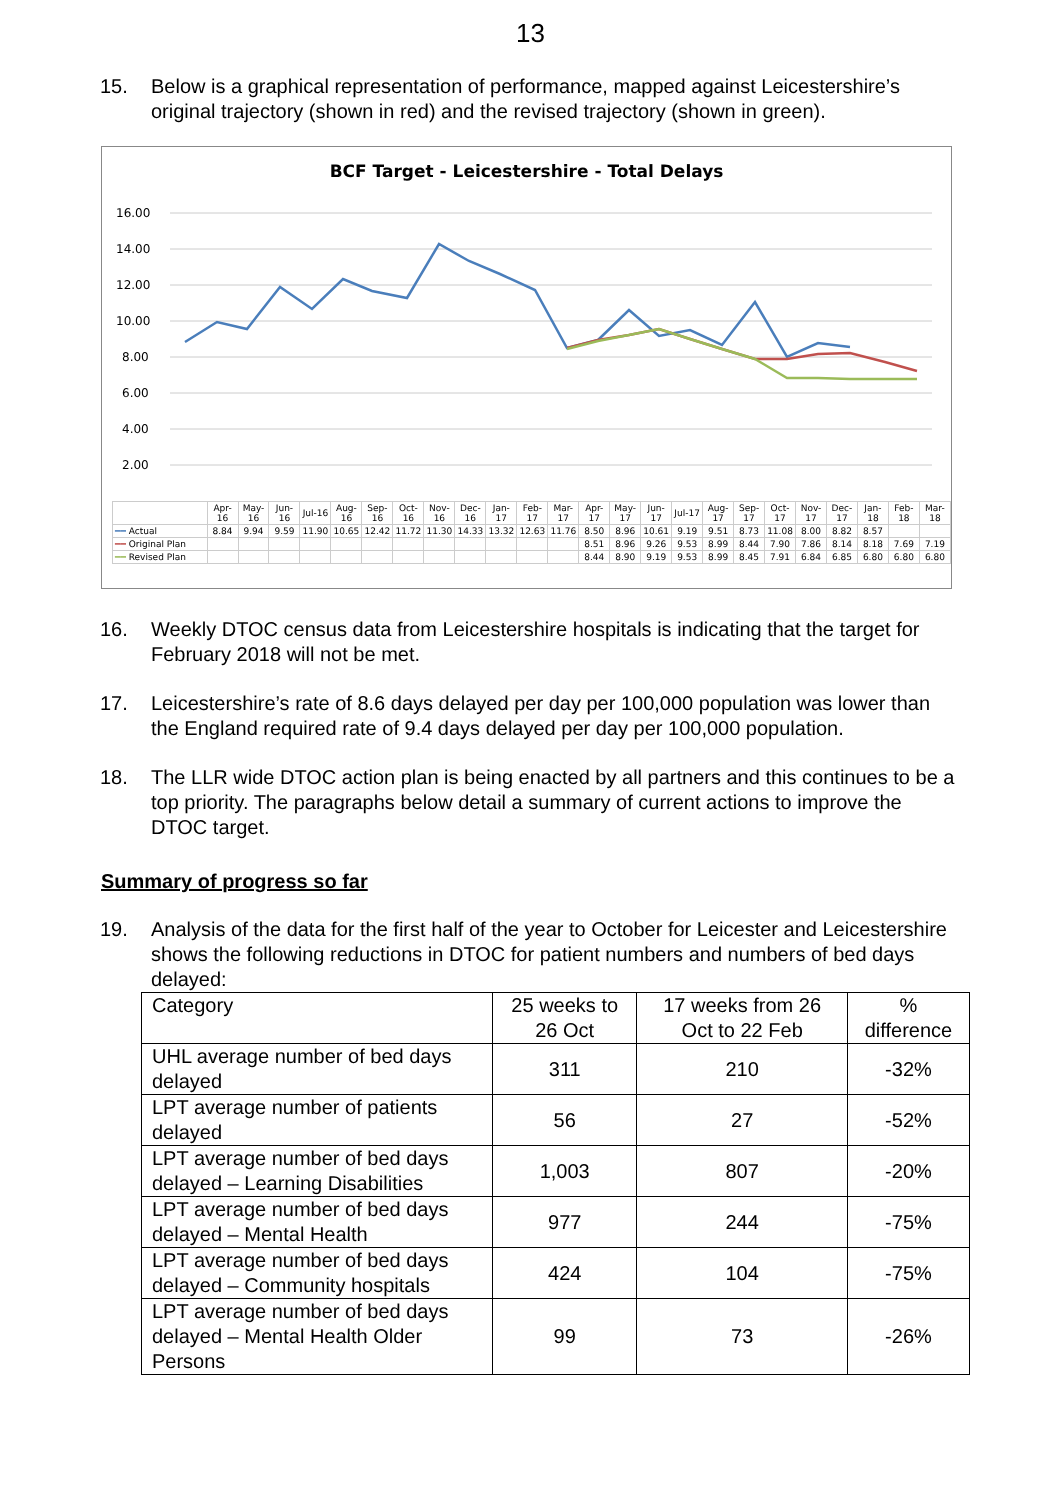13
15. Below is a graphical representation of performance, mapped against Leicestershire’s original trajectory (shown in red) and the revised trajectory (shown in green).
BCF Target - Leicestershire - Total Delays
16.00
14.00
12.00
10.00
8.00
6.00
4.00
2.00
| | Apr-16 | May-16 | Jun-16 | Jul-16 | Aug-16 | Sep-16 | Oct-16 | Nov-16 | Dec-16 | Jan-17 | Feb-17 | Mar-17 | Apr-17 | May-17 | Jun-17 | Jul-17 | Aug-17 | Sep-17 | Oct-17 | Nov-17 | Dec-17 | Jan-18 | Feb-18 | Mar-18 |
| ━━ Actual | 8.84 | 9.94 | 9.59 | 11.90 | 10.65 | 12.42 | 11.72 | 11.30 | 14.33 | 13.32 | 12.63 | 11.76 | 8.50 | 8.96 | 10.61 | 9.19 | 9.51 | 8.73 | 11.08 | 8.00 | 8.82 | 8.57 | | |
| ━━ Original Plan | | | | | | | | | | | | | 8.51 | 8.96 | 9.26 | 9.53 | 8.99 | 8.44 | 7.90 | 7.86 | 8.14 | 8.18 | 7.69 | 7.19 |
| ━━ Revised Plan | | | | | | | | | | | | | 8.44 | 8.90 | 9.19 | 9.53 | 8.99 | 8.45 | 7.91 | 6.84 | 6.85 | 6.80 | 6.80 | 6.80 |
16. Weekly DTOC census data from Leicestershire hospitals is indicating that the target for February 2018 will not be met.
17. Leicestershire’s rate of 8.6 days delayed per day per 100,000 population was lower than the England required rate of 9.4 days delayed per day per 100,000 population.
18. The LLR wide DTOC action plan is being enacted by all partners and this continues to be a top priority. The paragraphs below detail a summary of current actions to improve the DTOC target.
Summary of progress so far
19. Analysis of the data for the first half of the year to October for Leicester and Leicestershire shows the following reductions in DTOC for patient numbers and numbers of bed days delayed:
| Category | 25 weeks to 26 Oct | 17 weeks from 26 Oct to 22 Feb | % difference |
| UHL average number of bed days delayed | 311 | 210 | -32% |
| LPT average number of patients delayed | 56 | 27 | -52% |
| LPT average number of bed days delayed – Learning Disabilities | 1,003 | 807 | -20% |
| LPT average number of bed days delayed – Mental Health | 977 | 244 | -75% |
| LPT average number of bed days delayed – Community hospitals | 424 | 104 | -75% |
| LPT average number of bed days delayed – Mental Health Older Persons | 99 | 73 | -26% |